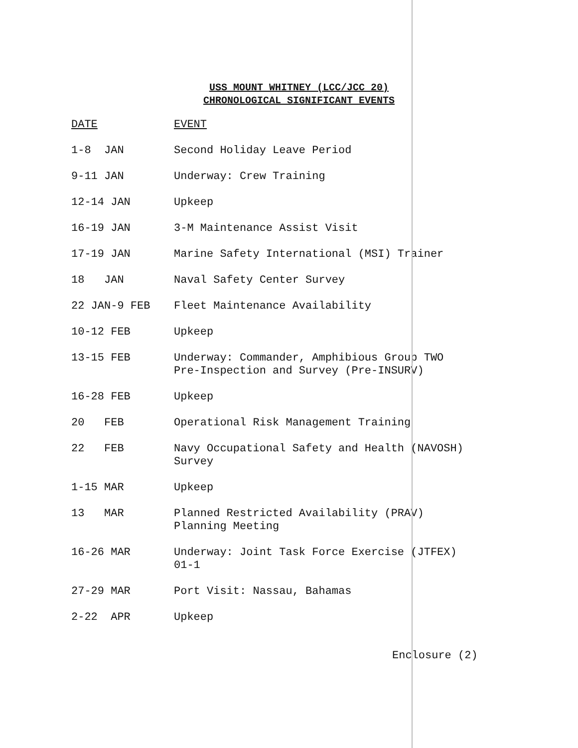USS MOUNT WHITNEY (LCC/JCC 20)
CHRONOLOGICAL SIGNIFICANT EVENTS
| DATE | EVENT |
| --- | --- |
| 1-8 JAN | Second Holiday Leave Period |
| 9-11 JAN | Underway: Crew Training |
| 12-14 JAN | Upkeep |
| 16-19 JAN | 3-M Maintenance Assist Visit |
| 17-19 JAN | Marine Safety International (MSI) Trainer |
| 18 JAN | Naval Safety Center Survey |
| 22 JAN-9 FEB | Fleet Maintenance Availability |
| 10-12 FEB | Upkeep |
| 13-15 FEB | Underway: Commander, Amphibious Group TWO Pre-Inspection and Survey (Pre-INSURV) |
| 16-28 FEB | Upkeep |
| 20 FEB | Operational Risk Management Training |
| 22 FEB | Navy Occupational Safety and Health (NAVOSH) Survey |
| 1-15 MAR | Upkeep |
| 13 MAR | Planned Restricted Availability (PRAV) Planning Meeting |
| 16-26 MAR | Underway: Joint Task Force Exercise (JTFEX) 01-1 |
| 27-29 MAR | Port Visit: Nassau, Bahamas |
| 2-22 APR | Upkeep |
Enclosure (2)